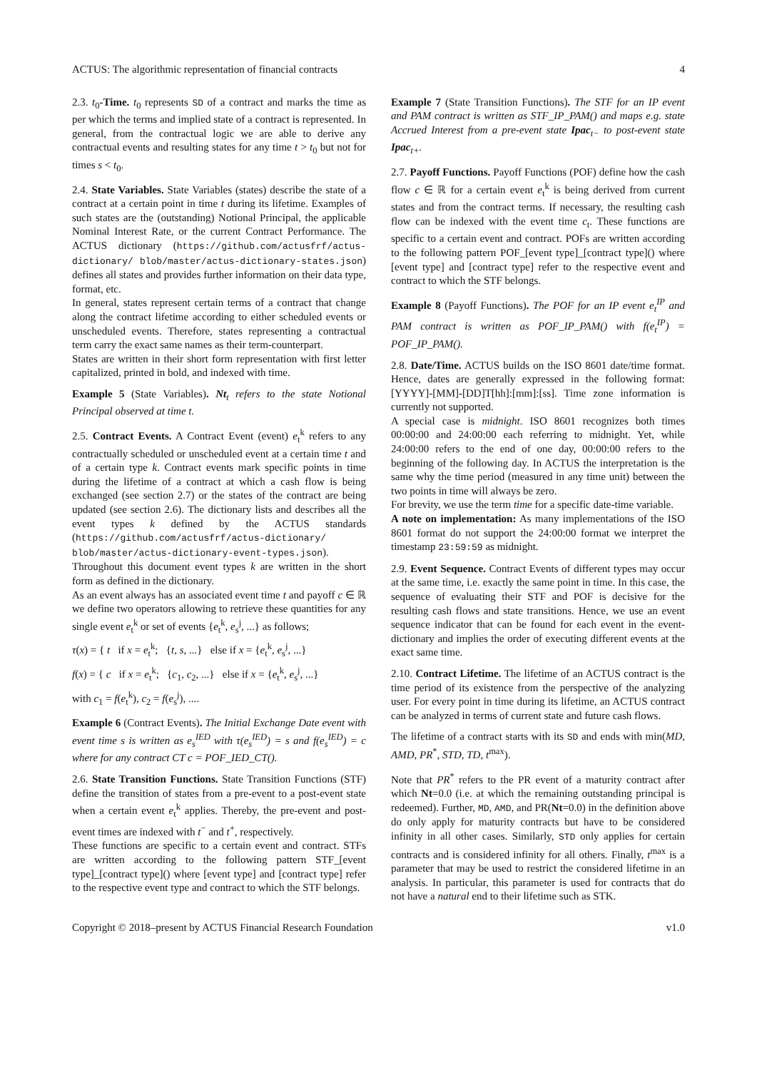ACTUS: The algorithmic representation of financial contracts 4
2.3. t<sub>0</sub>-Time. t<sub>0</sub> represents SD of a contract and marks the time as per which the terms and implied state of a contract is represented. In general, from the contractual logic we are able to derive any contractual events and resulting states for any time t > t<sub>0</sub> but not for times s < t<sub>0</sub>.
2.4. State Variables. State Variables (states) describe the state of a contract at a certain point in time t during its lifetime. Examples of such states are the (outstanding) Notional Principal, the applicable Nominal Interest Rate, or the current Contract Performance. The ACTUS dictionary (https://github.com/actusfrf/actus-dictionary/ blob/master/actus-dictionary-states.json) defines all states and provides further information on their data type, format, etc.
In general, states represent certain terms of a contract that change along the contract lifetime according to either scheduled events or unscheduled events. Therefore, states representing a contractual term carry the exact same names as their term-counterpart.
States are written in their short form representation with first letter capitalized, printed in bold, and indexed with time.
Example 5 (State Variables). Nt<sub>t</sub> refers to the state Notional Principal observed at time t.
2.5. Contract Events. A Contract Event (event) e<sub>t</sub><sup>k</sup> refers to any contractually scheduled or unscheduled event at a certain time t and of a certain type k. Contract events mark specific points in time during the lifetime of a contract at which a cash flow is being exchanged (see section 2.7) or the states of the contract are being updated (see section 2.6). The dictionary lists and describes all the event types k defined by the ACTUS standards (https://github.com/actusfrf/actus-dictionary/ blob/master/actus-dictionary-event-types.json).
Throughout this document event types k are written in the short form as defined in the dictionary.
As an event always has an associated event time t and payoff c ∈ ℝ we define two operators allowing to retrieve these quantities for any single event e<sub>t</sub><sup>k</sup> or set of events {e<sub>t</sub><sup>k</sup>, e<sub>s</sub><sup>j</sup>, ...} as follows;
τ(x) = { t if x = e<sub>t</sub><sup>k</sup>; {t, s, ...} else if x = {e<sub>t</sub><sup>k</sup>, e<sub>s</sub><sup>j</sup>, ...}
f(x) = { c if x = e<sub>t</sub><sup>k</sup>; {c<sub>1</sub>, c<sub>2</sub>, ...} else if x = {e<sub>t</sub><sup>k</sup>, e<sub>s</sub><sup>j</sup>, ...}
with c<sub>1</sub> = f(e<sub>t</sub><sup>k</sup>), c<sub>2</sub> = f(e<sub>s</sub><sup>j</sup>), ....
Example 6 (Contract Events). The Initial Exchange Date event with event time s is written as e<sub>s</sub><sup>IED</sup> with τ(e<sub>s</sub><sup>IED</sup>) = s and f(e<sub>s</sub><sup>IED</sup>) = c where for any contract CT c = POF_IED_CT().
2.6. State Transition Functions. State Transition Functions (STF) define the transition of states from a pre-event to a post-event state when a certain event e<sub>t</sub><sup>k</sup> applies. Thereby, the pre-event and post-event times are indexed with t<sup>−</sup> and t<sup>+</sup>, respectively.
These functions are specific to a certain event and contract. STFs are written according to the following pattern STF_[event type]_[contract type]() where [event type] and [contract type] refer to the respective event type and contract to which the STF belongs.
Example 7 (State Transition Functions). The STF for an IP event and PAM contract is written as STF_IP_PAM() and maps e.g. state Accrued Interest from a pre-event state Ipac<sub>t−</sub> to post-event state Ipac<sub>t+</sub>.
2.7. Payoff Functions. Payoff Functions (POF) define how the cash flow c ∈ ℝ for a certain event e<sub>t</sub><sup>k</sup> is being derived from current states and from the contract terms. If necessary, the resulting cash flow can be indexed with the event time c<sub>t</sub>. These functions are specific to a certain event and contract. POFs are written according to the following pattern POF_[event type]_[contract type]() where [event type] and [contract type] refer to the respective event and contract to which the STF belongs.
Example 8 (Payoff Functions). The POF for an IP event e<sub>t</sub><sup>IP</sup> and PAM contract is written as POF_IP_PAM() with f(e<sub>t</sub><sup>IP</sup>) = POF_IP_PAM().
2.8. Date/Time. ACTUS builds on the ISO 8601 date/time format. Hence, dates are generally expressed in the following format: [YYYY]-[MM]-[DD]T[hh]:[mm]:[ss]. Time zone information is currently not supported.
A special case is midnight. ISO 8601 recognizes both times 00:00:00 and 24:00:00 each referring to midnight. Yet, while 24:00:00 refers to the end of one day, 00:00:00 refers to the beginning of the following day. In ACTUS the interpretation is the same why the time period (measured in any time unit) between the two points in time will always be zero.
For brevity, we use the term time for a specific date-time variable.
A note on implementation: As many implementations of the ISO 8601 format do not support the 24:00:00 format we interpret the timestamp 23:59:59 as midnight.
2.9. Event Sequence. Contract Events of different types may occur at the same time, i.e. exactly the same point in time. In this case, the sequence of evaluating their STF and POF is decisive for the resulting cash flows and state transitions. Hence, we use an event sequence indicator that can be found for each event in the event-dictionary and implies the order of executing different events at the exact same time.
2.10. Contract Lifetime. The lifetime of an ACTUS contract is the time period of its existence from the perspective of the analyzing user. For every point in time during its lifetime, an ACTUS contract can be analyzed in terms of current state and future cash flows.
The lifetime of a contract starts with its SD and ends with min(MD, AMD, PR<sup>*</sup>, STD, TD, t<sup>max</sup>).
Note that PR<sup>*</sup> refers to the PR event of a maturity contract after which Nt=0.0 (i.e. at which the remaining outstanding principal is redeemed). Further, MD, AMD, and PR(Nt=0.0) in the definition above do only apply for maturity contracts but have to be considered infinity in all other cases. Similarly, STD only applies for certain contracts and is considered infinity for all others. Finally, t<sup>max</sup> is a parameter that may be used to restrict the considered lifetime in an analysis. In particular, this parameter is used for contracts that do not have a natural end to their lifetime such as STK.
Copyright © 2018–present by ACTUS Financial Research Foundation v1.0